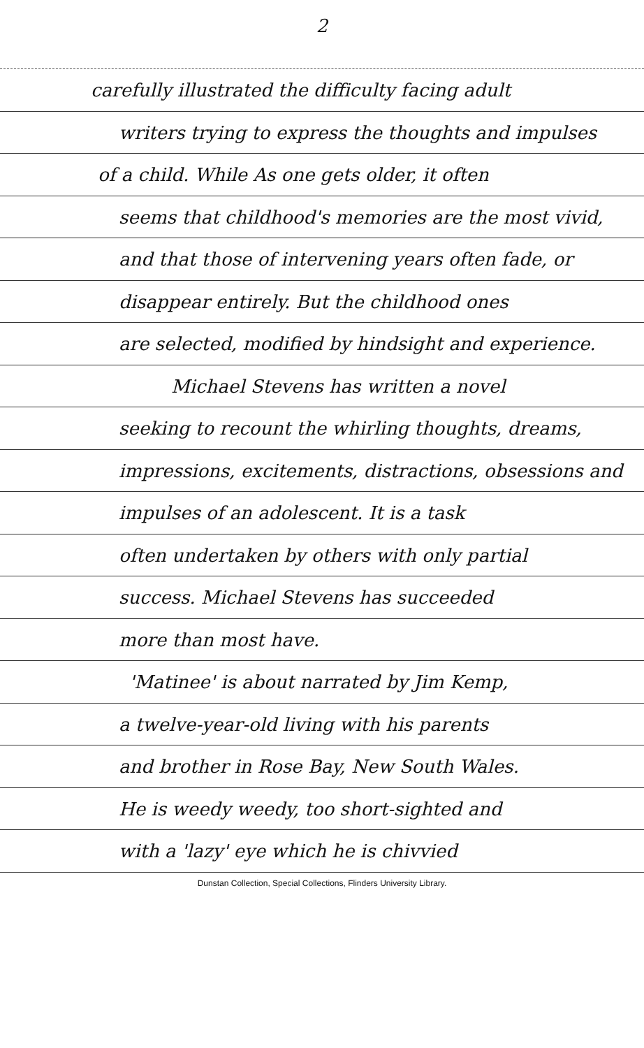2
carefully illustrated the difficulty facing adult
writers trying to express the thoughts and impulses
of a child. While As one gets older, it often
seems that childhood's memories are the most vivid,
and that those of intervening years often fade, or
disappear entirely. But the childhood ones
are selected, modified by hindsight and experience.
Michael Stevens has written a novel
seeking to recount the whirling thoughts, dreams,
impressions, excitements, distractions, obsessions and
impulses of an adolescent. It is a task
often undertaken by others with only partial
success. Michael Stevens has succeeded
more than most have.
'Matinee' is about narrated by Jim Kemp,
a twelve-year-old living with his parents
and brother in Rose Bay, New South Wales.
He is weedy weedy, too short-sighted and
with a 'lazy' eye which he is chivvied
Dunstan Collection, Special Collections, Flinders University Library.